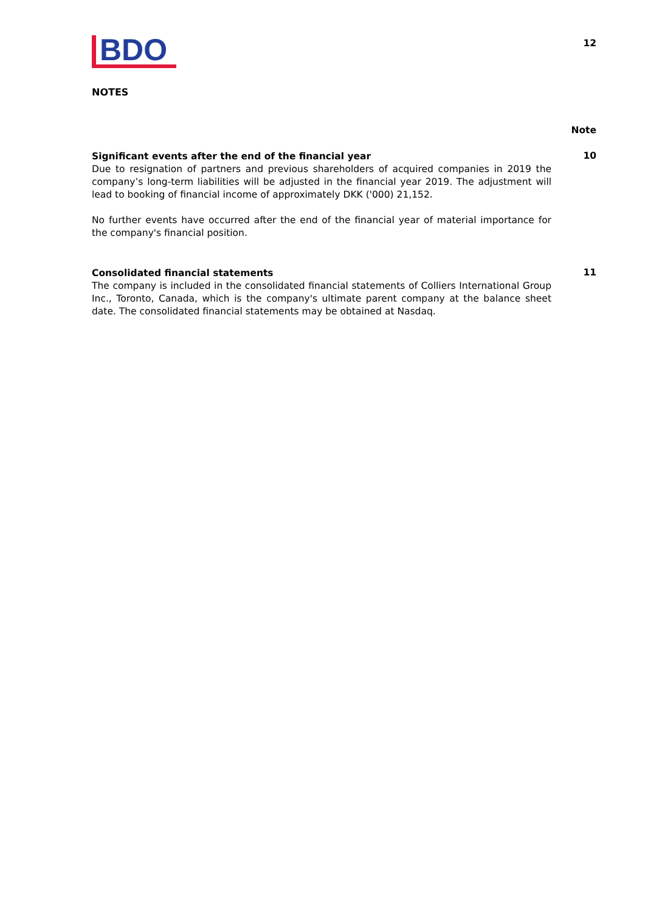BDO
12
NOTES
Note
Significant events after the end of the financial year
Due to resignation of partners and previous shareholders of acquired companies in 2019 the company’s long-term liabilities will be adjusted in the financial year 2019. The adjustment will lead to booking of financial income of approximately DKK ('000) 21,152.
No further events have occurred after the end of the financial year of material importance for the company's financial position.
10
Consolidated financial statements
The company is included in the consolidated financial statements of Colliers International Group Inc., Toronto, Canada, which is the company's ultimate parent company at the balance sheet date. The consolidated financial statements may be obtained at Nasdaq.
11